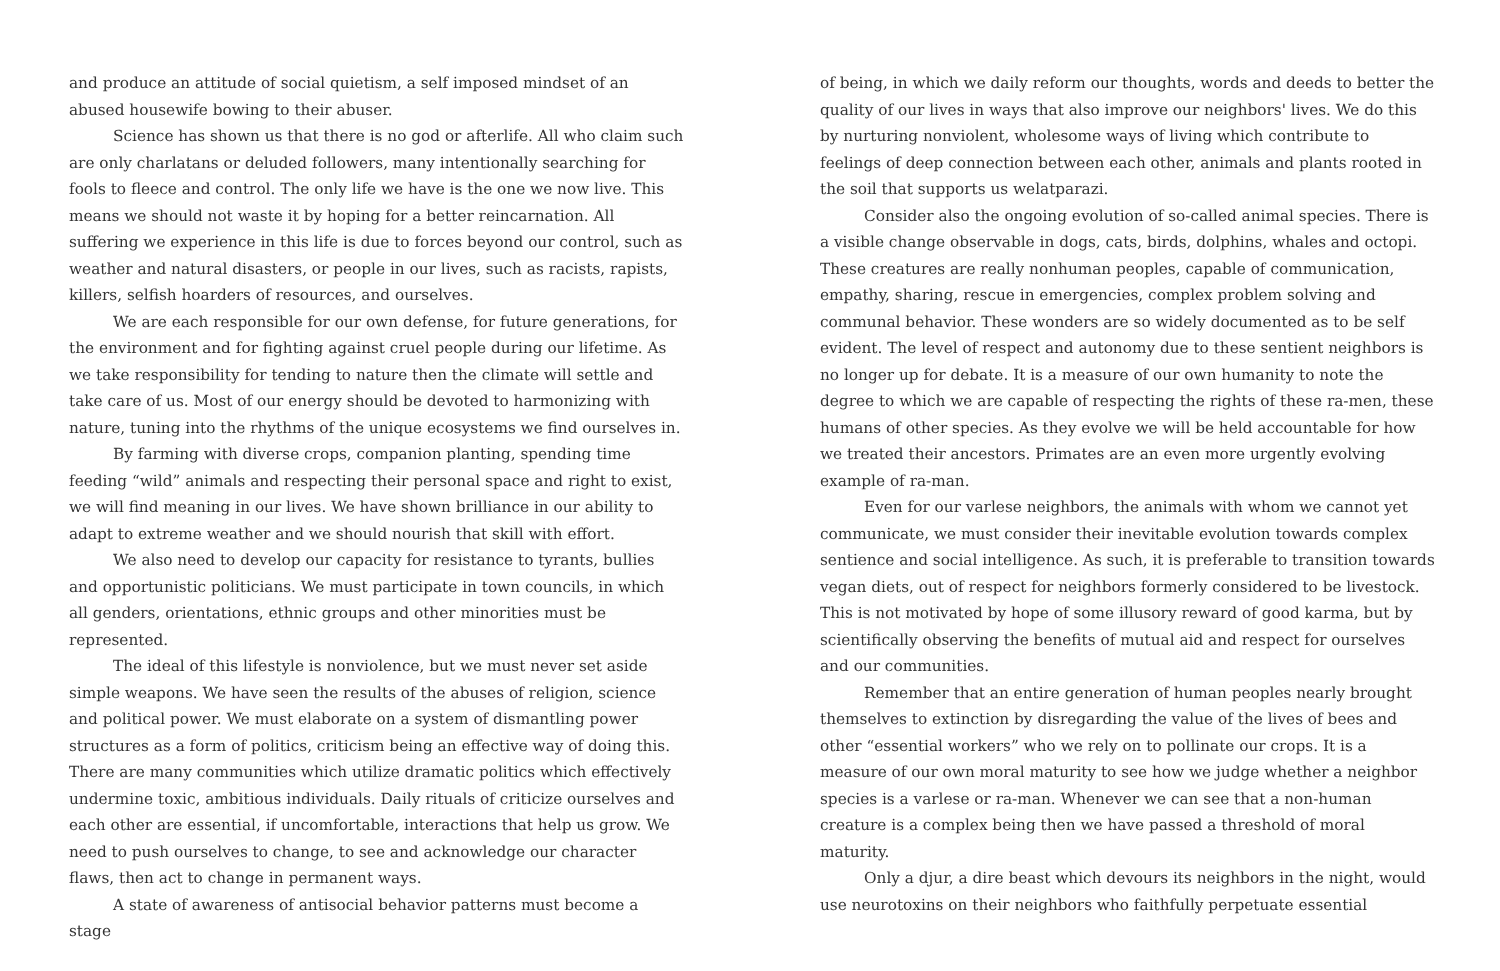and produce an attitude of social quietism, a self imposed mindset of an abused housewife bowing to their abuser.
Science has shown us that there is no god or afterlife. All who claim such are only charlatans or deluded followers, many intentionally searching for fools to fleece and control. The only life we have is the one we now live. This means we should not waste it by hoping for a better reincarnation. All suffering we experience in this life is due to forces beyond our control, such as weather and natural disasters, or people in our lives, such as racists, rapists, killers, selfish hoarders of resources, and ourselves.
We are each responsible for our own defense, for future generations, for the environment and for fighting against cruel people during our lifetime. As we take responsibility for tending to nature then the climate will settle and take care of us. Most of our energy should be devoted to harmonizing with nature, tuning into the rhythms of the unique ecosystems we find ourselves in.
By farming with diverse crops, companion planting, spending time feeding “wild” animals and respecting their personal space and right to exist, we will find meaning in our lives. We have shown brilliance in our ability to adapt to extreme weather and we should nourish that skill with effort.
We also need to develop our capacity for resistance to tyrants, bullies and opportunistic politicians. We must participate in town councils, in which all genders, orientations, ethnic groups and other minorities must be represented.
The ideal of this lifestyle is nonviolence, but we must never set aside simple weapons. We have seen the results of the abuses of religion, science and political power. We must elaborate on a system of dismantling power structures as a form of politics, criticism being an effective way of doing this. There are many communities which utilize dramatic politics which effectively undermine toxic, ambitious individuals. Daily rituals of criticize ourselves and each other are essential, if uncomfortable, interactions that help us grow. We need to push ourselves to change, to see and acknowledge our character flaws, then act to change in permanent ways.
A state of awareness of antisocial behavior patterns must become a stage
of being, in which we daily reform our thoughts, words and deeds to better the quality of our lives in ways that also improve our neighbors' lives. We do this by nurturing nonviolent, wholesome ways of living which contribute to feelings of deep connection between each other, animals and plants rooted in the soil that supports us welatparazi.
Consider also the ongoing evolution of so-called animal species. There is a visible change observable in dogs, cats, birds, dolphins, whales and octopi. These creatures are really nonhuman peoples, capable of communication, empathy, sharing, rescue in emergencies, complex problem solving and communal behavior. These wonders are so widely documented as to be self evident. The level of respect and autonomy due to these sentient neighbors is no longer up for debate. It is a measure of our own humanity to note the degree to which we are capable of respecting the rights of these ra-men, these humans of other species. As they evolve we will be held accountable for how we treated their ancestors. Primates are an even more urgently evolving example of ra-man.
Even for our varlese neighbors, the animals with whom we cannot yet communicate, we must consider their inevitable evolution towards complex sentience and social intelligence. As such, it is preferable to transition towards vegan diets, out of respect for neighbors formerly considered to be livestock. This is not motivated by hope of some illusory reward of good karma, but by scientifically observing the benefits of mutual aid and respect for ourselves and our communities.
Remember that an entire generation of human peoples nearly brought themselves to extinction by disregarding the value of the lives of bees and other “essential workers” who we rely on to pollinate our crops. It is a measure of our own moral maturity to see how we judge whether a neighbor species is a varlese or ra-man. Whenever we can see that a non-human creature is a complex being then we have passed a threshold of moral maturity.
Only a djur, a dire beast which devours its neighbors in the night, would use neurotoxins on their neighbors who faithfully perpetuate essential